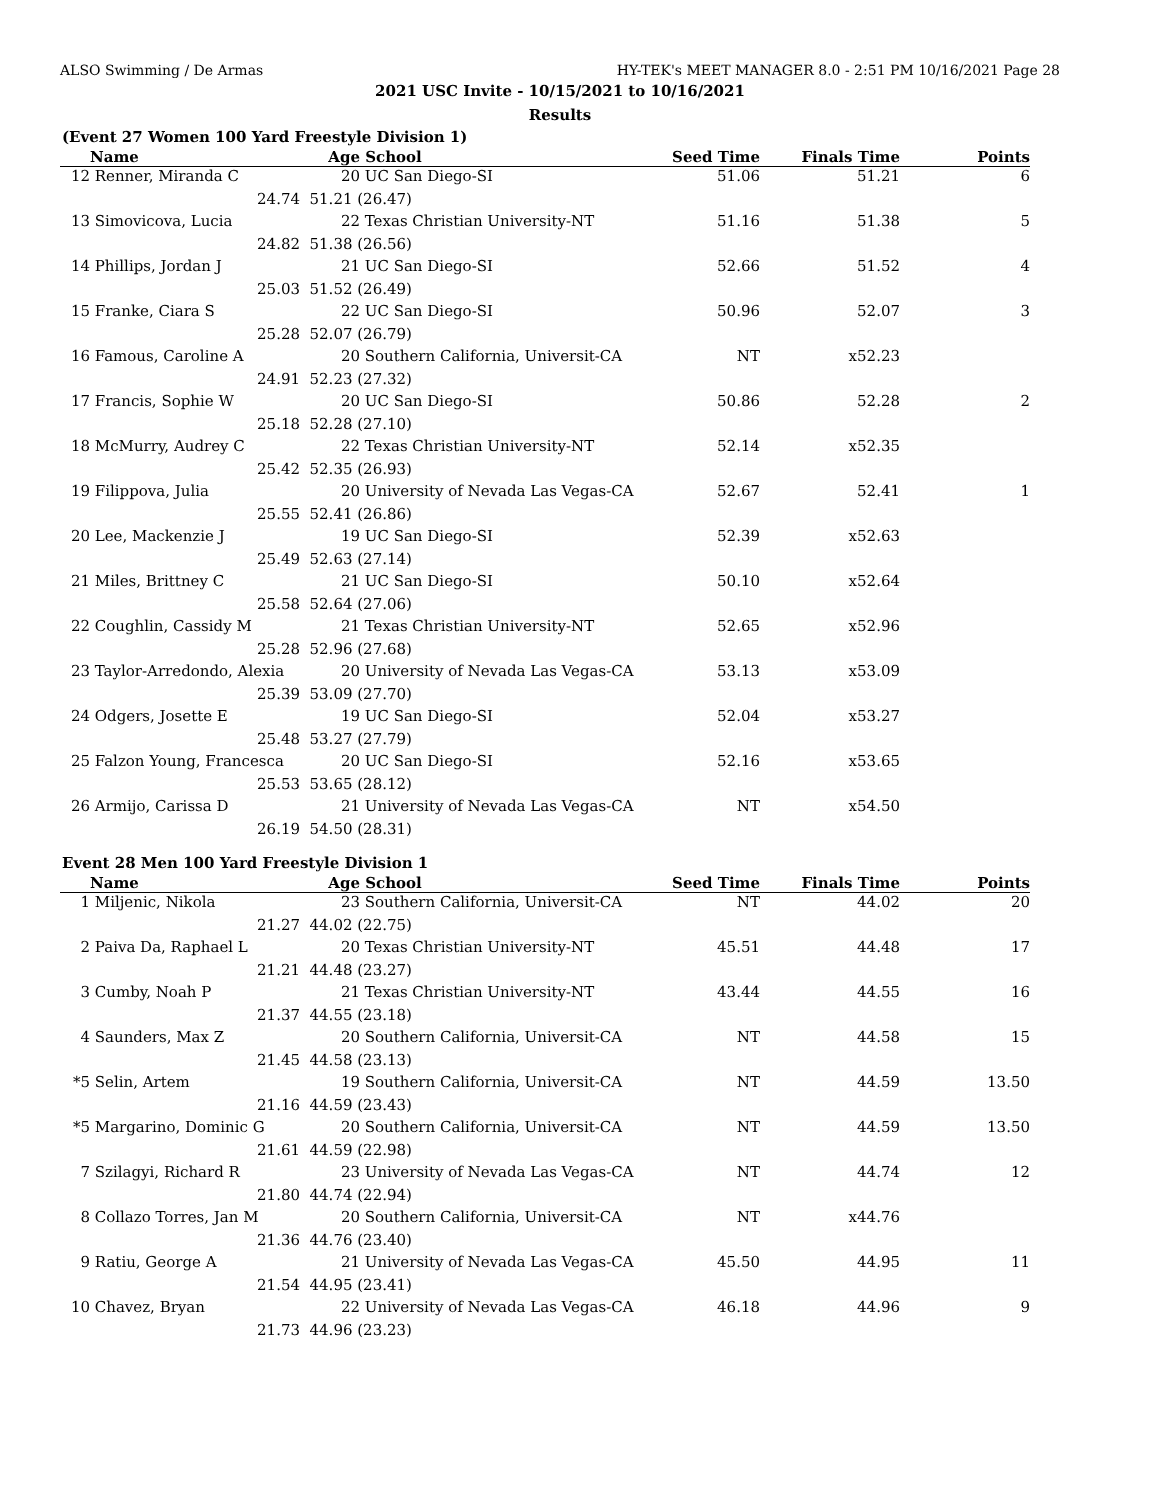ALSO Swimming / De Armas HY-TEK's MEET MANAGER 8.0 - 2:51 PM 10/16/2021 Page 28
2021 USC Invite - 10/15/2021 to 10/16/2021
Results
(Event 27 Women 100 Yard Freestyle Division 1)
| | Name | Age | School | Seed Time | Finals Time | Points |
| --- | --- | --- | --- | --- | --- | --- |
| 12 | Renner, Miranda C | 20 | UC San Diego-SI | 51.06 | 51.21 | 6 |
| | 24.74 | 51.21 (26.47) | | | | |
| 13 | Simovicova, Lucia | 22 | Texas Christian University-NT | 51.16 | 51.38 | 5 |
| | 24.82 | 51.38 (26.56) | | | | |
| 14 | Phillips, Jordan J | 21 | UC San Diego-SI | 52.66 | 51.52 | 4 |
| | 25.03 | 51.52 (26.49) | | | | |
| 15 | Franke, Ciara S | 22 | UC San Diego-SI | 50.96 | 52.07 | 3 |
| | 25.28 | 52.07 (26.79) | | | | |
| 16 | Famous, Caroline A | 20 | Southern California, Universit-CA | NT | x52.23 | |
| | 24.91 | 52.23 (27.32) | | | | |
| 17 | Francis, Sophie W | 20 | UC San Diego-SI | 50.86 | 52.28 | 2 |
| | 25.18 | 52.28 (27.10) | | | | |
| 18 | McMurry, Audrey C | 22 | Texas Christian University-NT | 52.14 | x52.35 | |
| | 25.42 | 52.35 (26.93) | | | | |
| 19 | Filippova, Julia | 20 | University of Nevada Las Vegas-CA | 52.67 | 52.41 | 1 |
| | 25.55 | 52.41 (26.86) | | | | |
| 20 | Lee, Mackenzie J | 19 | UC San Diego-SI | 52.39 | x52.63 | |
| | 25.49 | 52.63 (27.14) | | | | |
| 21 | Miles, Brittney C | 21 | UC San Diego-SI | 50.10 | x52.64 | |
| | 25.58 | 52.64 (27.06) | | | | |
| 22 | Coughlin, Cassidy M | 21 | Texas Christian University-NT | 52.65 | x52.96 | |
| | 25.28 | 52.96 (27.68) | | | | |
| 23 | Taylor-Arredondo, Alexia | 20 | University of Nevada Las Vegas-CA | 53.13 | x53.09 | |
| | 25.39 | 53.09 (27.70) | | | | |
| 24 | Odgers, Josette E | 19 | UC San Diego-SI | 52.04 | x53.27 | |
| | 25.48 | 53.27 (27.79) | | | | |
| 25 | Falzon Young, Francesca | 20 | UC San Diego-SI | 52.16 | x53.65 | |
| | 25.53 | 53.65 (28.12) | | | | |
| 26 | Armijo, Carissa D | 21 | University of Nevada Las Vegas-CA | NT | x54.50 | |
| | 26.19 | 54.50 (28.31) | | | | |
Event 28 Men 100 Yard Freestyle Division 1
| | Name | Age | School | Seed Time | Finals Time | Points |
| --- | --- | --- | --- | --- | --- | --- |
| 1 | Miljenic, Nikola | 23 | Southern California, Universit-CA | NT | 44.02 | 20 |
| | 21.27 | 44.02 (22.75) | | | | |
| 2 | Paiva Da, Raphael L | 20 | Texas Christian University-NT | 45.51 | 44.48 | 17 |
| | 21.21 | 44.48 (23.27) | | | | |
| 3 | Cumby, Noah P | 21 | Texas Christian University-NT | 43.44 | 44.55 | 16 |
| | 21.37 | 44.55 (23.18) | | | | |
| 4 | Saunders, Max Z | 20 | Southern California, Universit-CA | NT | 44.58 | 15 |
| | 21.45 | 44.58 (23.13) | | | | |
| *5 | Selin, Artem | 19 | Southern California, Universit-CA | NT | 44.59 | 13.50 |
| | 21.16 | 44.59 (23.43) | | | | |
| *5 | Margarino, Dominic G | 20 | Southern California, Universit-CA | NT | 44.59 | 13.50 |
| | 21.61 | 44.59 (22.98) | | | | |
| 7 | Szilagyi, Richard R | 23 | University of Nevada Las Vegas-CA | NT | 44.74 | 12 |
| | 21.80 | 44.74 (22.94) | | | | |
| 8 | Collazo Torres, Jan M | 20 | Southern California, Universit-CA | NT | x44.76 | |
| | 21.36 | 44.76 (23.40) | | | | |
| 9 | Ratiu, George A | 21 | University of Nevada Las Vegas-CA | 45.50 | 44.95 | 11 |
| | 21.54 | 44.95 (23.41) | | | | |
| 10 | Chavez, Bryan | 22 | University of Nevada Las Vegas-CA | 46.18 | 44.96 | 9 |
| | 21.73 | 44.96 (23.23) | | | | |